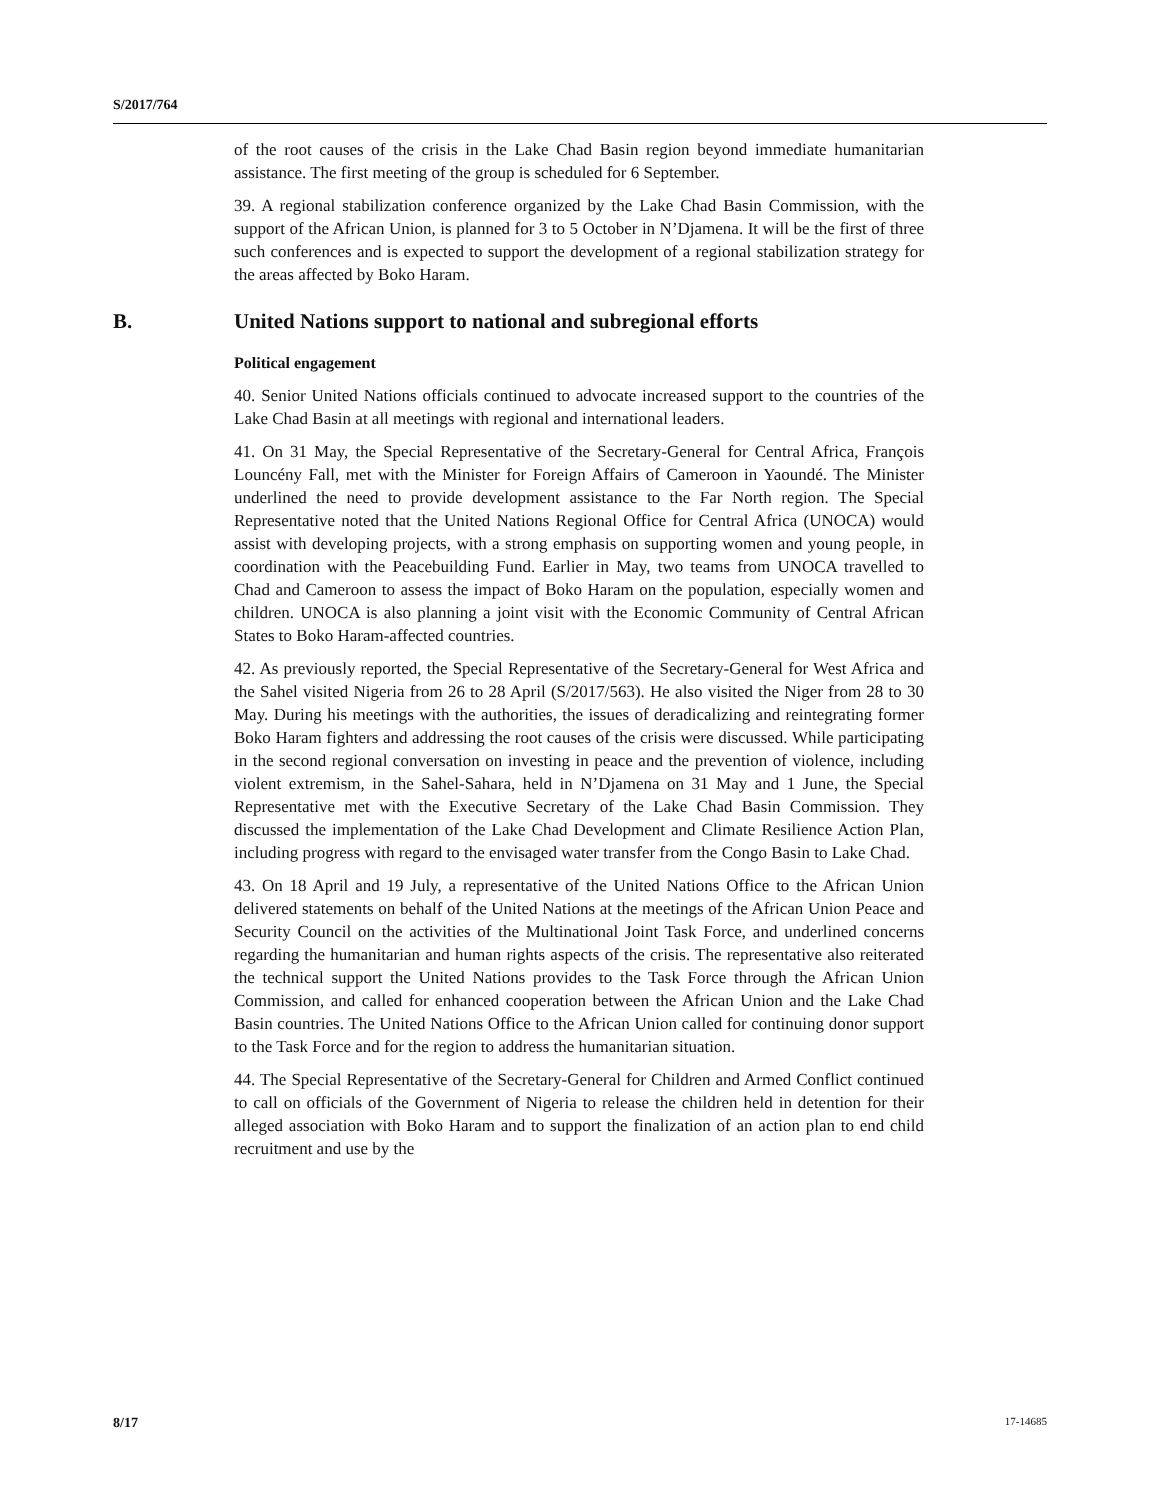S/2017/764
of the root causes of the crisis in the Lake Chad Basin region beyond immediate humanitarian assistance. The first meeting of the group is scheduled for 6 September.
39. A regional stabilization conference organized by the Lake Chad Basin Commission, with the support of the African Union, is planned for 3 to 5 October in N’Djamena. It will be the first of three such conferences and is expected to support the development of a regional stabilization strategy for the areas affected by Boko Haram.
B. United Nations support to national and subregional efforts
Political engagement
40. Senior United Nations officials continued to advocate increased support to the countries of the Lake Chad Basin at all meetings with regional and international leaders.
41. On 31 May, the Special Representative of the Secretary-General for Central Africa, François Louncény Fall, met with the Minister for Foreign Affairs of Cameroon in Yaoundé. The Minister underlined the need to provide development assistance to the Far North region. The Special Representative noted that the United Nations Regional Office for Central Africa (UNOCA) would assist with developing projects, with a strong emphasis on supporting women and young people, in coordination with the Peacebuilding Fund. Earlier in May, two teams from UNOCA travelled to Chad and Cameroon to assess the impact of Boko Haram on the population, especially women and children. UNOCA is also planning a joint visit with the Economic Community of Central African States to Boko Haram-affected countries.
42. As previously reported, the Special Representative of the Secretary-General for West Africa and the Sahel visited Nigeria from 26 to 28 April (S/2017/563). He also visited the Niger from 28 to 30 May. During his meetings with the authorities, the issues of deradicalizing and reintegrating former Boko Haram fighters and addressing the root causes of the crisis were discussed. While participating in the second regional conversation on investing in peace and the prevention of violence, including violent extremism, in the Sahel-Sahara, held in N’Djamena on 31 May and 1 June, the Special Representative met with the Executive Secretary of the Lake Chad Basin Commission. They discussed the implementation of the Lake Chad Development and Climate Resilience Action Plan, including progress with regard to the envisaged water transfer from the Congo Basin to Lake Chad.
43. On 18 April and 19 July, a representative of the United Nations Office to the African Union delivered statements on behalf of the United Nations at the meetings of the African Union Peace and Security Council on the activities of the Multinational Joint Task Force, and underlined concerns regarding the humanitarian and human rights aspects of the crisis. The representative also reiterated the technical support the United Nations provides to the Task Force through the African Union Commission, and called for enhanced cooperation between the African Union and the Lake Chad Basin countries. The United Nations Office to the African Union called for continuing donor support to the Task Force and for the region to address the humanitarian situation.
44. The Special Representative of the Secretary-General for Children and Armed Conflict continued to call on officials of the Government of Nigeria to release the children held in detention for their alleged association with Boko Haram and to support the finalization of an action plan to end child recruitment and use by the
8/17 17-14685